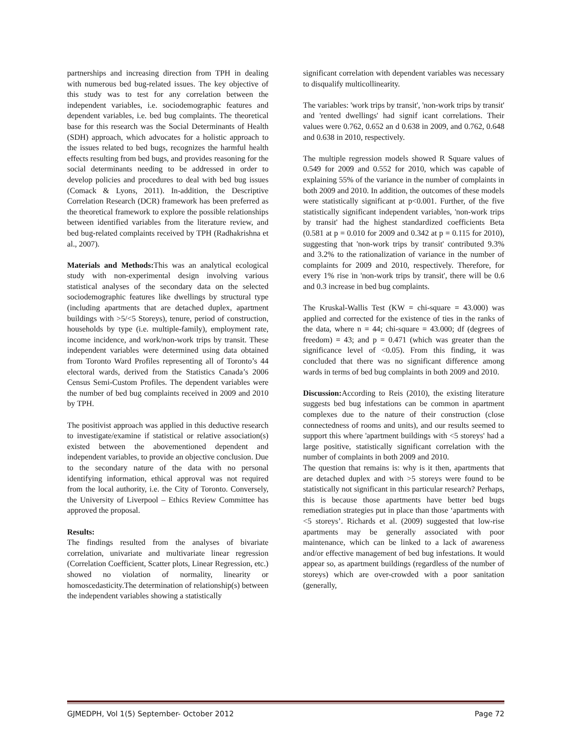partnerships and increasing direction from TPH in dealing with numerous bed bug-related issues. The key objective of this study was to test for any correlation between the independent variables, i.e. sociodemographic features and dependent variables, i.e. bed bug complaints. The theoretical base for this research was the Social Determinants of Health (SDH) approach, which advocates for a holistic approach to the issues related to bed bugs, recognizes the harmful health effects resulting from bed bugs, and provides reasoning for the social determinants needing to be addressed in order to develop policies and procedures to deal with bed bug issues (Comack & Lyons, 2011). In-addition, the Descriptive Correlation Research (DCR) framework has been preferred as the theoretical framework to explore the possible relationships between identified variables from the literature review, and bed bug-related complaints received by TPH (Radhakrishna et al., 2007).
Materials and Methods: This was an analytical ecological study with non-experimental design involving various statistical analyses of the secondary data on the selected sociodemographic features like dwellings by structural type (including apartments that are detached duplex, apartment buildings with >5/<5 Storeys), tenure, period of construction, households by type (i.e. multiple-family), employment rate, income incidence, and work/non-work trips by transit. These independent variables were determined using data obtained from Toronto Ward Profiles representing all of Toronto’s 44 electoral wards, derived from the Statistics Canada’s 2006 Census Semi-Custom Profiles. The dependent variables were the number of bed bug complaints received in 2009 and 2010 by TPH.
The positivist approach was applied in this deductive research to investigate/examine if statistical or relative association(s) existed between the abovementioned dependent and independent variables, to provide an objective conclusion. Due to the secondary nature of the data with no personal identifying information, ethical approval was not required from the local authority, i.e. the City of Toronto. Conversely, the University of Liverpool – Ethics Review Committee has approved the proposal.
Results:
The findings resulted from the analyses of bivariate correlation, univariate and multivariate linear regression (Correlation Coefficient, Scatter plots, Linear Regression, etc.) showed no violation of normality, linearity or homoscedasticity.The determination of relationship(s) between the independent variables showing a statistically
significant correlation with dependent variables was necessary to disqualify multicollinearity.
The variables: 'work trips by transit', 'non-work trips by transit' and 'rented dwellings' had signif icant correlations. Their values were 0.762, 0.652 an d 0.638 in 2009, and 0.762, 0.648 and 0.638 in 2010, respectively.
The multiple regression models showed R Square values of 0.549 for 2009 and 0.552 for 2010, which was capable of explaining 55% of the variance in the number of complaints in both 2009 and 2010. In addition, the outcomes of these models were statistically significant at p<0.001. Further, of the five statistically significant independent variables, 'non-work trips by transit' had the highest standardized coefficients Beta (0.581 at p = 0.010 for 2009 and 0.342 at p = 0.115 for 2010), suggesting that 'non-work trips by transit' contributed 9.3% and 3.2% to the rationalization of variance in the number of complaints for 2009 and 2010, respectively. Therefore, for every 1% rise in 'non-work trips by transit', there will be 0.6 and 0.3 increase in bed bug complaints.
The Kruskal-Wallis Test (KW = chi-square = 43.000) was applied and corrected for the existence of ties in the ranks of the data, where n = 44; chi-square = 43.000; df (degrees of freedom) = 43; and p = 0.471 (which was greater than the significance level of <0.05). From this finding, it was concluded that there was no significant difference among wards in terms of bed bug complaints in both 2009 and 2010.
Discussion: According to Reis (2010), the existing literature suggests bed bug infestations can be common in apartment complexes due to the nature of their construction (close connectedness of rooms and units), and our results seemed to support this where 'apartment buildings with <5 storeys' had a large positive, statistically significant correlation with the number of complaints in both 2009 and 2010.
The question that remains is: why is it then, apartments that are detached duplex and with >5 storeys were found to be statistically not significant in this particular research? Perhaps, this is because those apartments have better bed bugs remediation strategies put in place than those ‘apartments with <5 storeys’. Richards et al. (2009) suggested that low-rise apartments may be generally associated with poor maintenance, which can be linked to a lack of awareness and/or effective management of bed bug infestations. It would appear so, as apartment buildings (regardless of the number of storeys) which are over-crowded with a poor sanitation (generally,
GJMEDPH, Vol 1(5) September- October 2012 Page 72